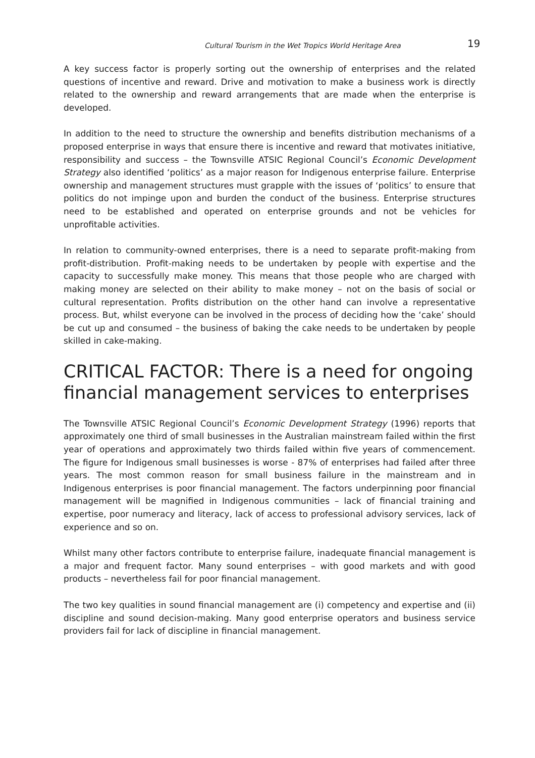Cultural Tourism in the Wet Tropics World Heritage Area 19
A key success factor is properly sorting out the ownership of enterprises and the related questions of incentive and reward. Drive and motivation to make a business work is directly related to the ownership and reward arrangements that are made when the enterprise is developed.
In addition to the need to structure the ownership and benefits distribution mechanisms of a proposed enterprise in ways that ensure there is incentive and reward that motivates initiative, responsibility and success – the Townsville ATSIC Regional Council’s Economic Development Strategy also identified ‘politics’ as a major reason for Indigenous enterprise failure. Enterprise ownership and management structures must grapple with the issues of ‘politics’ to ensure that politics do not impinge upon and burden the conduct of the business. Enterprise structures need to be established and operated on enterprise grounds and not be vehicles for unprofitable activities.
In relation to community-owned enterprises, there is a need to separate profit-making from profit-distribution. Profit-making needs to be undertaken by people with expertise and the capacity to successfully make money. This means that those people who are charged with making money are selected on their ability to make money – not on the basis of social or cultural representation. Profits distribution on the other hand can involve a representative process. But, whilst everyone can be involved in the process of deciding how the ‘cake’ should be cut up and consumed – the business of baking the cake needs to be undertaken by people skilled in cake-making.
CRITICAL FACTOR: There is a need for ongoing financial management services to enterprises
The Townsville ATSIC Regional Council’s Economic Development Strategy (1996) reports that approximately one third of small businesses in the Australian mainstream failed within the first year of operations and approximately two thirds failed within five years of commencement. The figure for Indigenous small businesses is worse - 87% of enterprises had failed after three years. The most common reason for small business failure in the mainstream and in Indigenous enterprises is poor financial management. The factors underpinning poor financial management will be magnified in Indigenous communities – lack of financial training and expertise, poor numeracy and literacy, lack of access to professional advisory services, lack of experience and so on.
Whilst many other factors contribute to enterprise failure, inadequate financial management is a major and frequent factor. Many sound enterprises – with good markets and with good products – nevertheless fail for poor financial management.
The two key qualities in sound financial management are (i) competency and expertise and (ii) discipline and sound decision-making. Many good enterprise operators and business service providers fail for lack of discipline in financial management.